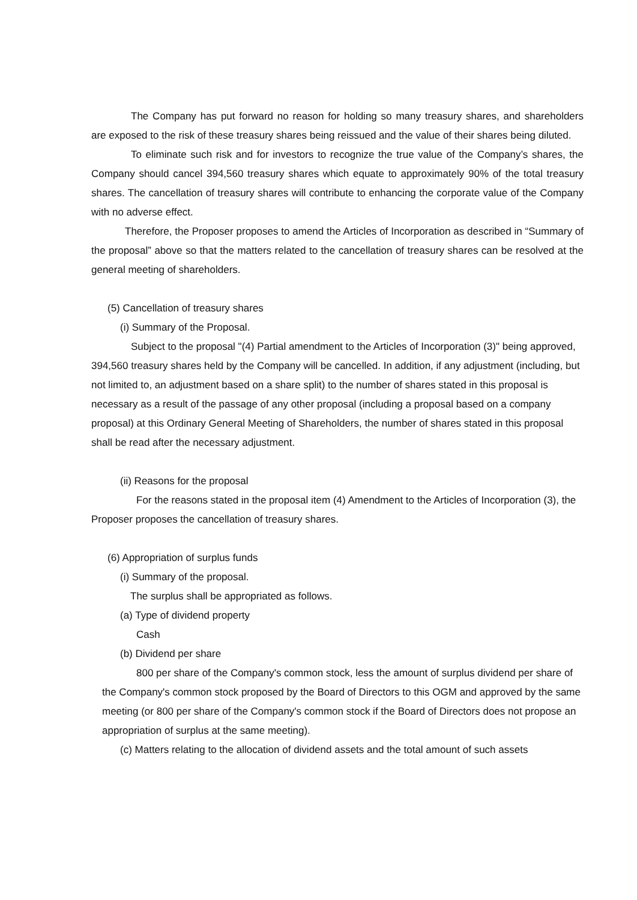The Company has put forward no reason for holding so many treasury shares, and shareholders are exposed to the risk of these treasury shares being reissued and the value of their shares being diluted.
To eliminate such risk and for investors to recognize the true value of the Company’s shares, the Company should cancel 394,560 treasury shares which equate to approximately 90% of the total treasury shares. The cancellation of treasury shares will contribute to enhancing the corporate value of the Company with no adverse effect.
Therefore, the Proposer proposes to amend the Articles of Incorporation as described in “Summary of the proposal” above so that the matters related to the cancellation of treasury shares can be resolved at the general meeting of shareholders.
(5) Cancellation of treasury shares
(i) Summary of the Proposal.
Subject to the proposal "(4) Partial amendment to the Articles of Incorporation (3)" being approved, 394,560 treasury shares held by the Company will be cancelled. In addition, if any adjustment (including, but not limited to, an adjustment based on a share split) to the number of shares stated in this proposal is necessary as a result of the passage of any other proposal (including a proposal based on a company proposal) at this Ordinary General Meeting of Shareholders, the number of shares stated in this proposal shall be read after the necessary adjustment.
(ii) Reasons for the proposal
For the reasons stated in the proposal item (4) Amendment to the Articles of Incorporation (3), the Proposer proposes the cancellation of treasury shares.
(6) Appropriation of surplus funds
(i) Summary of the proposal.
The surplus shall be appropriated as follows.
(a) Type of dividend property
Cash
(b) Dividend per share
800 per share of the Company's common stock, less the amount of surplus dividend per share of the Company's common stock proposed by the Board of Directors to this OGM and approved by the same meeting (or 800 per share of the Company's common stock if the Board of Directors does not propose an appropriation of surplus at the same meeting).
(c) Matters relating to the allocation of dividend assets and the total amount of such assets